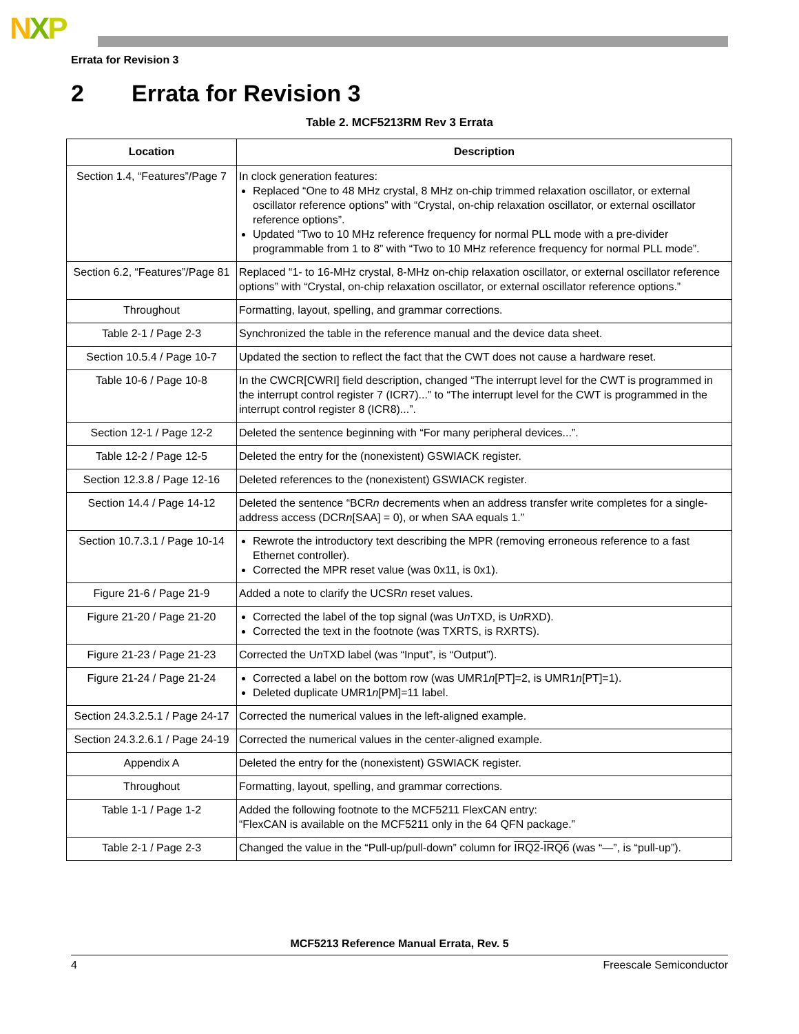NXP
Errata for Revision 3
2 Errata for Revision 3
Table 2. MCF5213RM Rev 3 Errata
| Location | Description |
| --- | --- |
| Section 1.4, “Features”/Page 7 | In clock generation features: Replaced “One to 48 MHz crystal, 8 MHz on-chip trimmed relaxation oscillator, or external oscillator reference options” with “Crystal, on-chip relaxation oscillator, or external oscillator reference options”. Updated “Two to 10 MHz reference frequency for normal PLL mode with a pre-divider programmable from 1 to 8” with “Two to 10 MHz reference frequency for normal PLL mode”. |
| Section 6.2, “Features”/Page 81 | Replaced “1- to 16-MHz crystal, 8-MHz on-chip relaxation oscillator, or external oscillator reference options” with “Crystal, on-chip relaxation oscillator, or external oscillator reference options.” |
| Throughout | Formatting, layout, spelling, and grammar corrections. |
| Table 2-1 / Page 2-3 | Synchronized the table in the reference manual and the device data sheet. |
| Section 10.5.4 / Page 10-7 | Updated the section to reflect the fact that the CWT does not cause a hardware reset. |
| Table 10-6 / Page 10-8 | In the CWCR[CWRI] field description, changed “The interrupt level for the CWT is programmed in the interrupt control register 7 (ICR7)...” to “The interrupt level for the CWT is programmed in the interrupt control register 8 (ICR8)...”. |
| Section 12-1 / Page 12-2 | Deleted the sentence beginning with “For many peripheral devices...”. |
| Table 12-2 / Page 12-5 | Deleted the entry for the (nonexistent) GSWIACK register. |
| Section 12.3.8 / Page 12-16 | Deleted references to the (nonexistent) GSWIACK register. |
| Section 14.4 / Page 14-12 | Deleted the sentence “BCR n decrements when an address transfer write completes for a single-address access (DCR n [SAA] = 0), or when SAA equals 1.” |
| Section 10.7.3.1 / Page 10-14 | Rewrote the introductory text describing the MPR (removing erroneous reference to a fast Ethernet controller). Corrected the MPR reset value (was 0x11, is 0x1). |
| Figure 21-6 / Page 21-9 | Added a note to clarify the UCSR n reset values. |
| Figure 21-20 / Page 21-20 | Corrected the label of the top signal (was U n TXD, is U n RXD). Corrected the text in the footnote (was TXRTS, is RXRTS). |
| Figure 21-23 / Page 21-23 | Corrected the U n TXD label (was “Input”, is “Output”). |
| Figure 21-24 / Page 21-24 | Corrected a label on the bottom row (was UMR1 n [PT]=2, is UMR1 n [PT]=1). Deleted duplicate UMR1 n [PM]=11 label. |
| Section 24.3.2.5.1 / Page 24-17 | Corrected the numerical values in the left-aligned example. |
| Section 24.3.2.6.1 / Page 24-19 | Corrected the numerical values in the center-aligned example. |
| Appendix A | Deleted the entry for the (nonexistent) GSWIACK register. |
| Throughout | Formatting, layout, spelling, and grammar corrections. |
| Table 1-1 / Page 1-2 | Added the following footnote to the MCF5211 FlexCAN entry: “FlexCAN is available on the MCF5211 only in the 64 QFN package.” |
| Table 2-1 / Page 2-3 | Changed the value in the “Pull-up/pull-down” column for IRQ2 - IRQ6 (was “—”, is “pull-up”). |
MCF5213 Reference Manual Errata, Rev. 5
4 Freescale Semiconductor